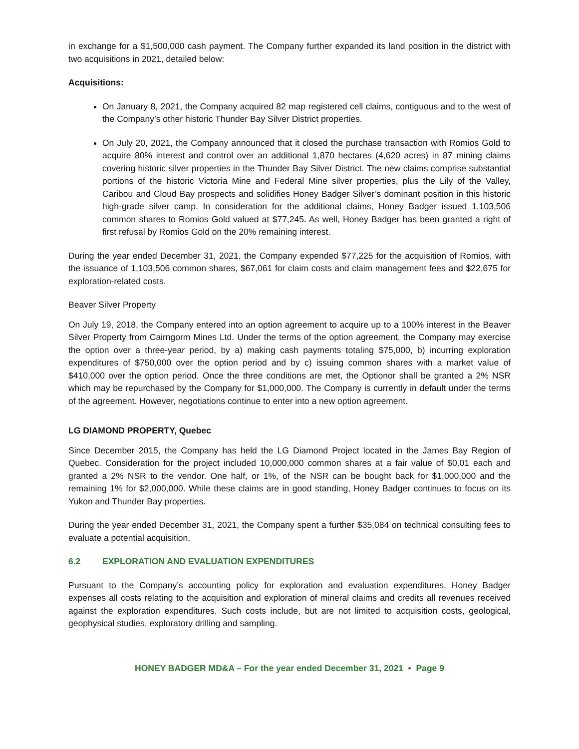in exchange for a $1,500,000 cash payment. The Company further expanded its land position in the district with two acquisitions in 2021, detailed below:
Acquisitions:
On January 8, 2021, the Company acquired 82 map registered cell claims, contiguous and to the west of the Company’s other historic Thunder Bay Silver District properties.
On July 20, 2021, the Company announced that it closed the purchase transaction with Romios Gold to acquire 80% interest and control over an additional 1,870 hectares (4,620 acres) in 87 mining claims covering historic silver properties in the Thunder Bay Silver District. The new claims comprise substantial portions of the historic Victoria Mine and Federal Mine silver properties, plus the Lily of the Valley, Caribou and Cloud Bay prospects and solidifies Honey Badger Silver’s dominant position in this historic high-grade silver camp. In consideration for the additional claims, Honey Badger issued 1,103,506 common shares to Romios Gold valued at $77,245. As well, Honey Badger has been granted a right of first refusal by Romios Gold on the 20% remaining interest.
During the year ended December 31, 2021, the Company expended $77,225 for the acquisition of Romios, with the issuance of 1,103,506 common shares, $67,061 for claim costs and claim management fees and $22,675 for exploration-related costs.
Beaver Silver Property
On July 19, 2018, the Company entered into an option agreement to acquire up to a 100% interest in the Beaver Silver Property from Cairngorm Mines Ltd. Under the terms of the option agreement, the Company may exercise the option over a three-year period, by a) making cash payments totaling $75,000, b) incurring exploration expenditures of $750,000 over the option period and by c) issuing common shares with a market value of $410,000 over the option period. Once the three conditions are met, the Optionor shall be granted a 2% NSR which may be repurchased by the Company for $1,000,000. The Company is currently in default under the terms of the agreement. However, negotiations continue to enter into a new option agreement.
LG DIAMOND PROPERTY, Quebec
Since December 2015, the Company has held the LG Diamond Project located in the James Bay Region of Quebec. Consideration for the project included 10,000,000 common shares at a fair value of $0.01 each and granted a 2% NSR to the vendor. One half, or 1%, of the NSR can be bought back for $1,000,000 and the remaining 1% for $2,000,000. While these claims are in good standing, Honey Badger continues to focus on its Yukon and Thunder Bay properties.
During the year ended December 31, 2021, the Company spent a further $35,084 on technical consulting fees to evaluate a potential acquisition.
6.2 EXPLORATION AND EVALUATION EXPENDITURES
Pursuant to the Company’s accounting policy for exploration and evaluation expenditures, Honey Badger expenses all costs relating to the acquisition and exploration of mineral claims and credits all revenues received against the exploration expenditures. Such costs include, but are not limited to acquisition costs, geological, geophysical studies, exploratory drilling and sampling.
HONEY BADGER MD&A – For the year ended December 31, 2021 • Page 9